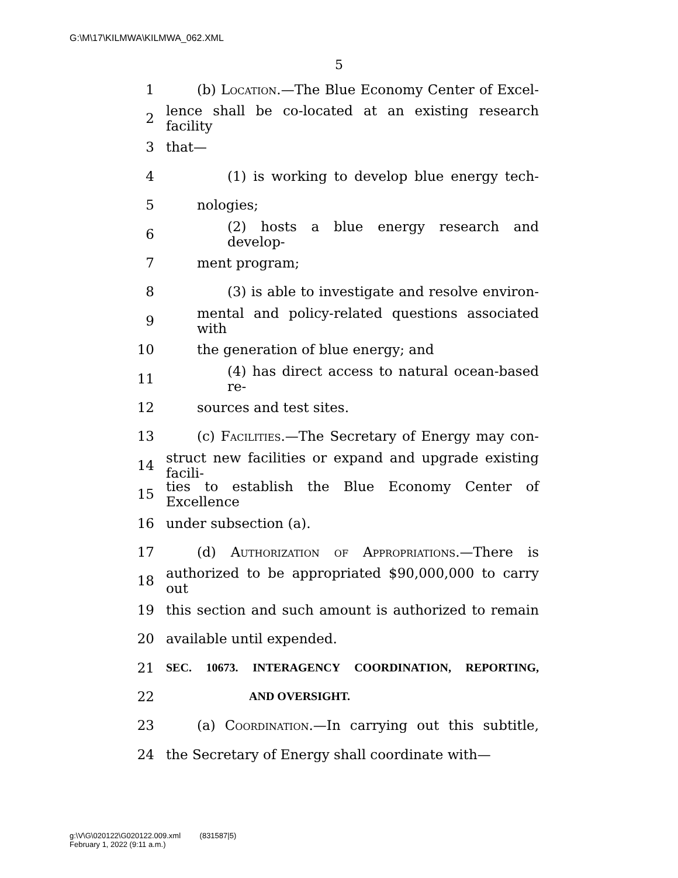G:\M\17\KILMWA\KILMWA_062.XML
5
1 (b) Location.—The Blue Economy Center of Excel-
2 lence shall be co-located at an existing research facility
3 that—
4 (1) is working to develop blue energy tech-
5 nologies;
6 (2) hosts a blue energy research and develop-
7 ment program;
8 (3) is able to investigate and resolve environ-
9 mental and policy-related questions associated with
10 the generation of blue energy; and
11 (4) has direct access to natural ocean-based re-
12 sources and test sites.
13 (c) Facilities.—The Secretary of Energy may con-
14 struct new facilities or expand and upgrade existing facili-
15 ties to establish the Blue Economy Center of Excellence
16 under subsection (a).
17 (d) Authorization of Appropriations.—There is
18 authorized to be appropriated $90,000,000 to carry out
19 this section and such amount is authorized to remain
20 available until expended.
21 SEC. 10673. INTERAGENCY COORDINATION, REPORTING,
22 AND OVERSIGHT.
23 (a) Coordination.—In carrying out this subtitle,
24 the Secretary of Energy shall coordinate with—
g:\V\G\020122\G020122.009.xml (831587|5)
February 1, 2022 (9:11 a.m.)